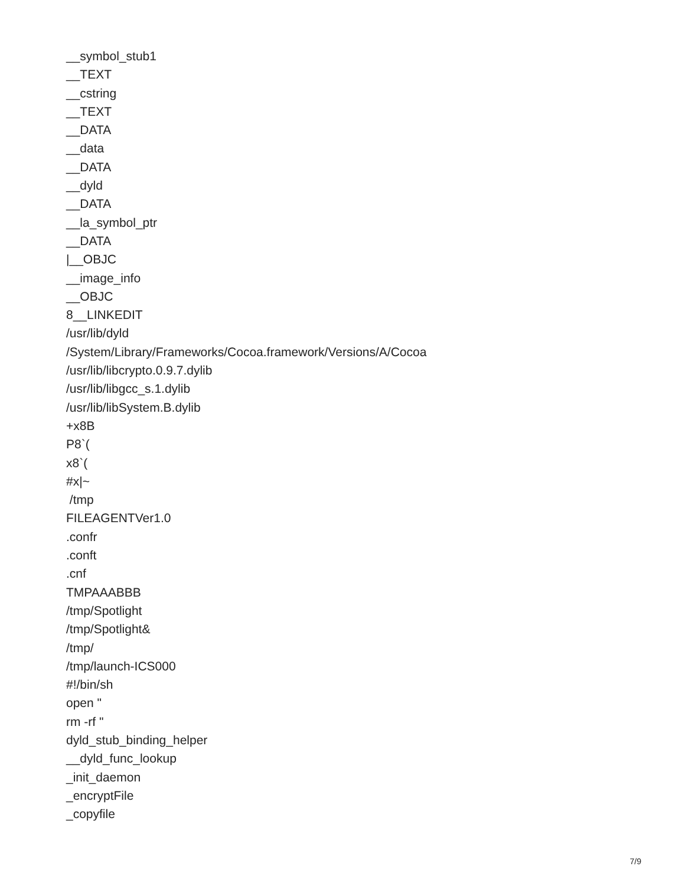__symbol_stub1 __TEXT __cstring __TEXT __DATA __data __DATA __dyld __DATA __la_symbol_ptr __DATA |__OBJC __image_info __OBJC 8__LINKEDIT /usr/lib/dyld /System/Library/Frameworks/Cocoa.framework/Versions/A/Cocoa /usr/lib/libcrypto.0.9.7.dylib /usr/lib/libgcc_s.1.dylib /usr/lib/libSystem.B.dylib +x8B P8`( x8`( #x|~ /tmp FILEAGENTVer1.0 .confr .conft .cnf TMPAAABBB /tmp/Spotlight /tmp/Spotlight& /tmp/ /tmp/launch-ICS000 #!/bin/sh open " rm -rf " dyld_stub_binding_helper __dyld_func_lookup _init_daemon _encryptFile _copyfile
7/9